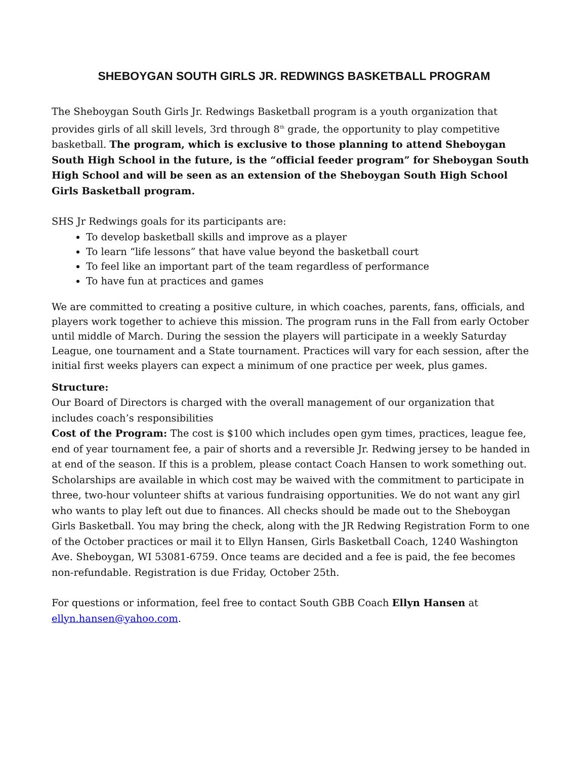SHEBOYGAN SOUTH GIRLS JR. REDWINGS BASKETBALL PROGRAM
The Sheboygan South Girls Jr. Redwings Basketball program is a youth organization that provides girls of all skill levels, 3rd through 8<sup>th</sup> grade, the opportunity to play competitive basketball. The program, which is exclusive to those planning to attend Sheboygan South High School in the future, is the “official feeder program” for Sheboygan South High School and will be seen as an extension of the Sheboygan South High School Girls Basketball program.
SHS Jr Redwings goals for its participants are:
To develop basketball skills and improve as a player
To learn “life lessons” that have value beyond the basketball court
To feel like an important part of the team regardless of performance
To have fun at practices and games
We are committed to creating a positive culture, in which coaches, parents, fans, officials, and players work together to achieve this mission. The program runs in the Fall from early October until middle of March. During the session the players will participate in a weekly Saturday League, one tournament and a State tournament. Practices will vary for each session, after the initial first weeks players can expect a minimum of one practice per week, plus games.
Structure:
Our Board of Directors is charged with the overall management of our organization that includes coach’s responsibilities
Cost of the Program: The cost is $100 which includes open gym times, practices, league fee, end of year tournament fee, a pair of shorts and a reversible Jr. Redwing jersey to be handed in at end of the season. If this is a problem, please contact Coach Hansen to work something out. Scholarships are available in which cost may be waived with the commitment to participate in three, two-hour volunteer shifts at various fundraising opportunities. We do not want any girl who wants to play left out due to finances. All checks should be made out to the Sheboygan Girls Basketball. You may bring the check, along with the JR Redwing Registration Form to one of the October practices or mail it to Ellyn Hansen, Girls Basketball Coach, 1240 Washington Ave. Sheboygan, WI 53081-6759. Once teams are decided and a fee is paid, the fee becomes non-refundable. Registration is due Friday, October 25th.
For questions or information, feel free to contact South GBB Coach Ellyn Hansen at ellyn.hansen@yahoo.com.